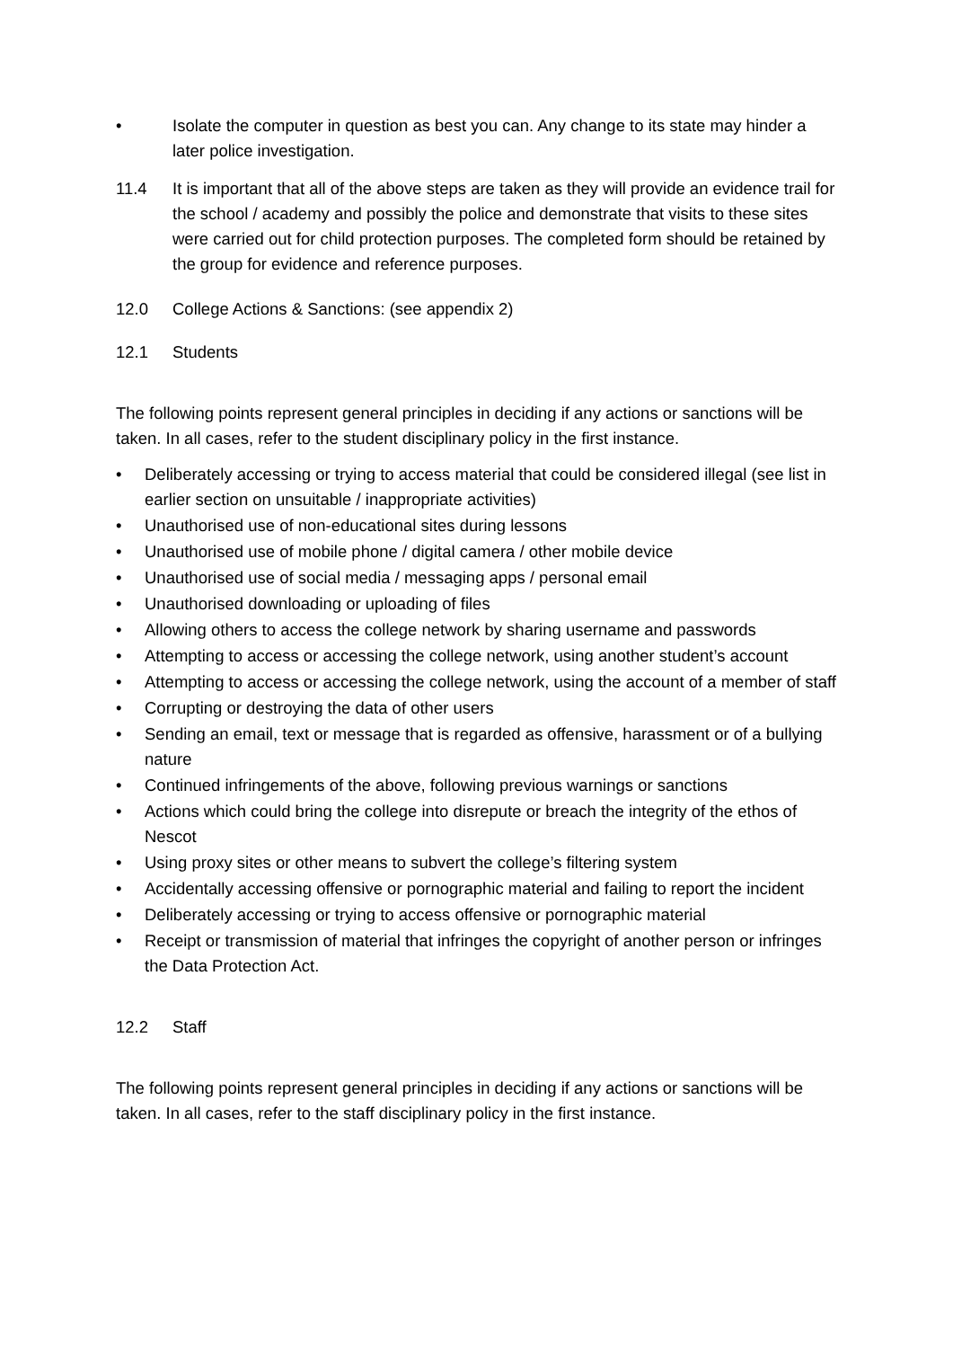• Isolate the computer in question as best you can. Any change to its state may hinder a later police investigation.
11.4 It is important that all of the above steps are taken as they will provide an evidence trail for the school / academy and possibly the police and demonstrate that visits to these sites were carried out for child protection purposes. The completed form should be retained by the group for evidence and reference purposes.
12.0 College Actions & Sanctions: (see appendix 2)
12.1 Students
The following points represent general principles in deciding if any actions or sanctions will be taken. In all cases, refer to the student disciplinary policy in the first instance.
• Deliberately accessing or trying to access material that could be considered illegal (see list in earlier section on unsuitable / inappropriate activities)
• Unauthorised use of non-educational sites during lessons
• Unauthorised use of mobile phone / digital camera / other mobile device
• Unauthorised use of social media / messaging apps / personal email
• Unauthorised downloading or uploading of files
• Allowing others to access the college network by sharing username and passwords
• Attempting to access or accessing the college network, using another student’s account
• Attempting to access or accessing the college network, using the account of a member of staff
• Corrupting or destroying the data of other users
• Sending an email, text or message that is regarded as offensive, harassment or of a bullying nature
• Continued infringements of the above, following previous warnings or sanctions
• Actions which could bring the college into disrepute or breach the integrity of the ethos of Nescot
• Using proxy sites or other means to subvert the college’s filtering system
• Accidentally accessing offensive or pornographic material and failing to report the incident
• Deliberately accessing or trying to access offensive or pornographic material
• Receipt or transmission of material that infringes the copyright of another person or infringes the Data Protection Act.
12.2 Staff
The following points represent general principles in deciding if any actions or sanctions will be taken. In all cases, refer to the staff disciplinary policy in the first instance.